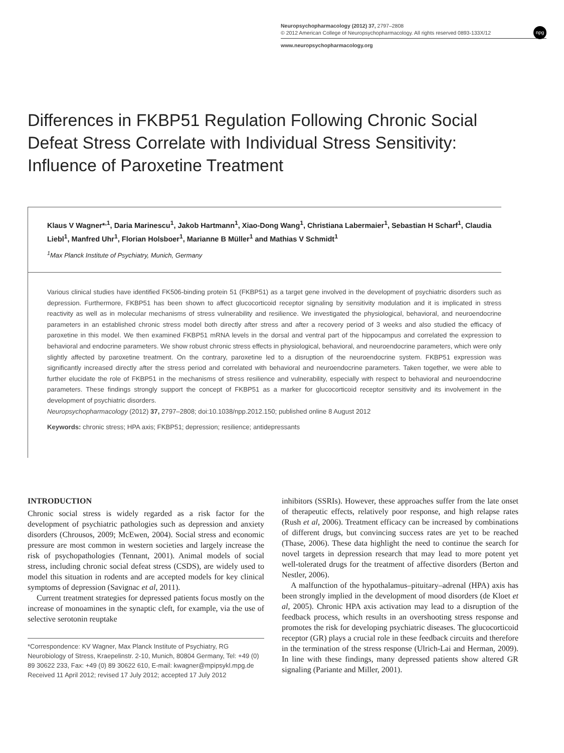Neuropsychopharmacology (2012) 37, 2797–2808
© 2012 American College of Neuropsychopharmacology. All rights reserved 0893-133X/12
www.neuropsychopharmacology.org
npg
Differences in FKBP51 Regulation Following Chronic Social Defeat Stress Correlate with Individual Stress Sensitivity: Influence of Paroxetine Treatment
Klaus V Wagner*<sup>,1</sup>, Daria Marinescu<sup>1</sup>, Jakob Hartmann<sup>1</sup>, Xiao-Dong Wang<sup>1</sup>, Christiana Labermaier<sup>1</sup>, Sebastian H Scharf<sup>1</sup>, Claudia Liebl<sup>1</sup>, Manfred Uhr<sup>1</sup>, Florian Holsboer<sup>1</sup>, Marianne B Müller<sup>1</sup> and Mathias V Schmidt<sup>1</sup>
<sup>1</sup> Max Planck Institute of Psychiatry, Munich, Germany
Various clinical studies have identified FK506-binding protein 51 (FKBP51) as a target gene involved in the development of psychiatric disorders such as depression. Furthermore, FKBP51 has been shown to affect glucocorticoid receptor signaling by sensitivity modulation and it is implicated in stress reactivity as well as in molecular mechanisms of stress vulnerability and resilience. We investigated the physiological, behavioral, and neuroendocrine parameters in an established chronic stress model both directly after stress and after a recovery period of 3 weeks and also studied the efficacy of paroxetine in this model. We then examined FKBP51 mRNA levels in the dorsal and ventral part of the hippocampus and correlated the expression to behavioral and endocrine parameters. We show robust chronic stress effects in physiological, behavioral, and neuroendocrine parameters, which were only slightly affected by paroxetine treatment. On the contrary, paroxetine led to a disruption of the neuroendocrine system. FKBP51 expression was significantly increased directly after the stress period and correlated with behavioral and neuroendocrine parameters. Taken together, we were able to further elucidate the role of FKBP51 in the mechanisms of stress resilience and vulnerability, especially with respect to behavioral and neuroendocrine parameters. These findings strongly support the concept of FKBP51 as a marker for glucocorticoid receptor sensitivity and its involvement in the development of psychiatric disorders.
Neuropsychopharmacology (2012) 37, 2797–2808; doi:10.1038/npp.2012.150; published online 8 August 2012
Keywords: chronic stress; HPA axis; FKBP51; depression; resilience; antidepressants
INTRODUCTION
Chronic social stress is widely regarded as a risk factor for the development of psychiatric pathologies such as depression and anxiety disorders (Chrousos, 2009; McEwen, 2004). Social stress and economic pressure are most common in western societies and largely increase the risk of psychopathologies (Tennant, 2001). Animal models of social stress, including chronic social defeat stress (CSDS), are widely used to model this situation in rodents and are accepted models for key clinical symptoms of depression (Savignac et al, 2011).
Current treatment strategies for depressed patients focus mostly on the increase of monoamines in the synaptic cleft, for example, via the use of selective serotonin reuptake
*Correspondence: KV Wagner, Max Planck Institute of Psychiatry, RG Neurobiology of Stress, Kraepelinstr. 2-10, Munich, 80804 Germany, Tel: +49 (0) 89 30622 233, Fax: +49 (0) 89 30622 610, E-mail: kwagner@mpipsykl.mpg.de
Received 11 April 2012; revised 17 July 2012; accepted 17 July 2012
inhibitors (SSRIs). However, these approaches suffer from the late onset of therapeutic effects, relatively poor response, and high relapse rates (Rush et al, 2006). Treatment efficacy can be increased by combinations of different drugs, but convincing success rates are yet to be reached (Thase, 2006). These data highlight the need to continue the search for novel targets in depression research that may lead to more potent yet well-tolerated drugs for the treatment of affective disorders (Berton and Nestler, 2006).
A malfunction of the hypothalamus–pituitary–adrenal (HPA) axis has been strongly implied in the development of mood disorders (de Kloet et al, 2005). Chronic HPA axis activation may lead to a disruption of the feedback process, which results in an overshooting stress response and promotes the risk for developing psychiatric diseases. The glucocorticoid receptor (GR) plays a crucial role in these feedback circuits and therefore in the termination of the stress response (Ulrich-Lai and Herman, 2009). In line with these findings, many depressed patients show altered GR signaling (Pariante and Miller, 2001).